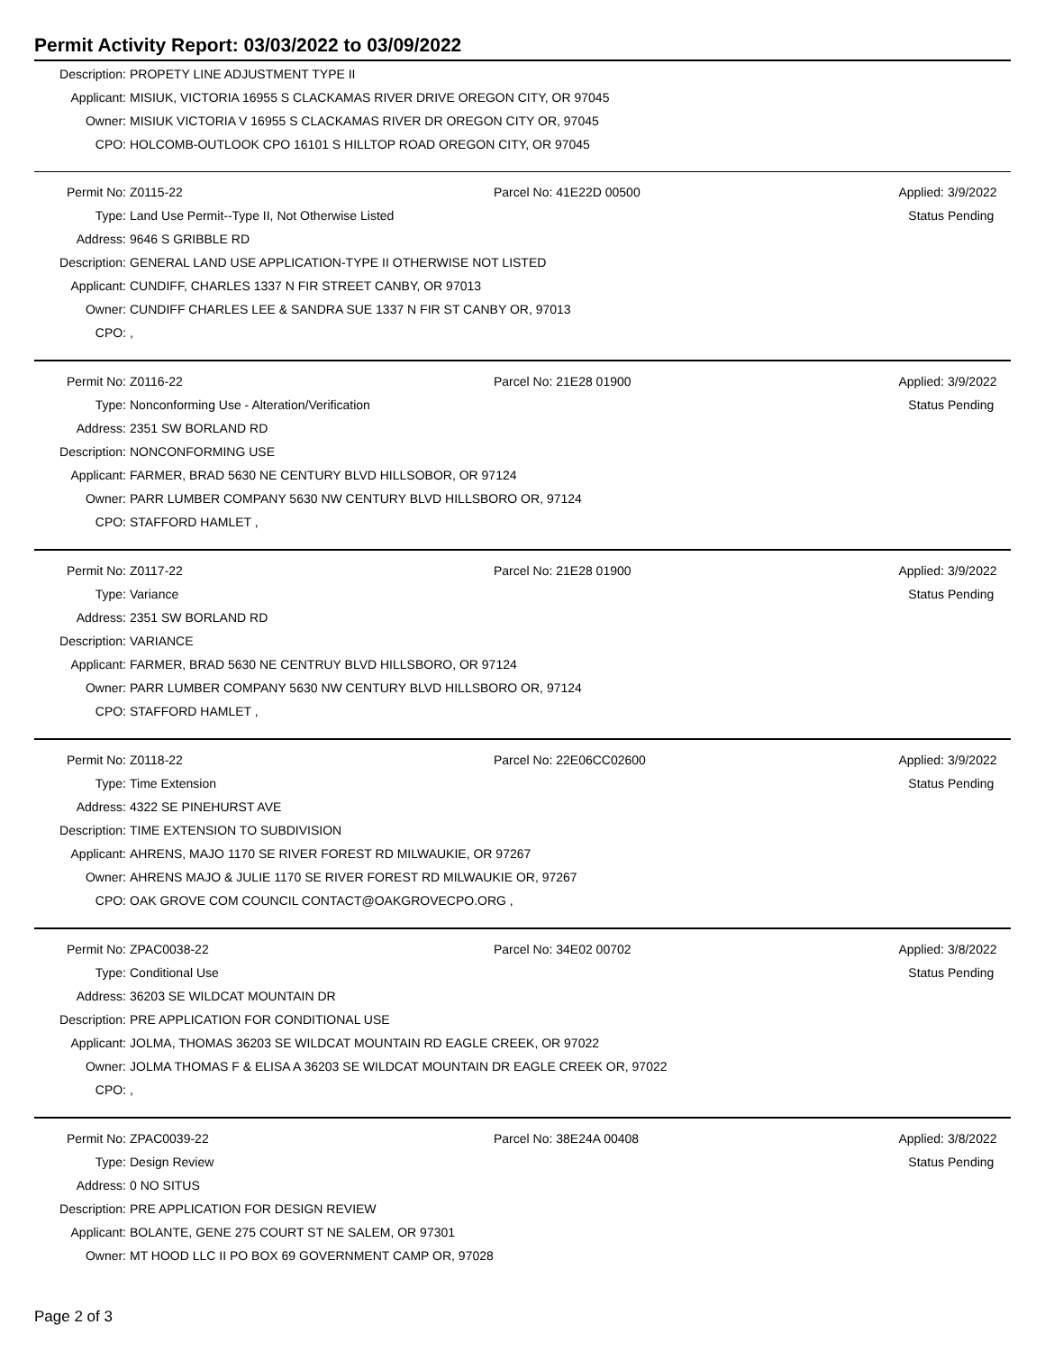Permit Activity Report: 03/03/2022 to 03/09/2022
| Description: | PROPETY LINE ADJUSTMENT TYPE II |
| Applicant: | MISIUK, VICTORIA 16955 S CLACKAMAS RIVER DRIVE OREGON CITY, OR 97045 |
| Owner: | MISIUK VICTORIA V 16955 S CLACKAMAS RIVER DR OREGON CITY OR, 97045 |
| CPO: | HOLCOMB-OUTLOOK CPO 16101 S HILLTOP ROAD OREGON CITY, OR 97045 |
| Permit No: | Z0115-22 | Parcel No: 41E22D 00500 | Applied: | 3/9/2022 |
| Type: | Land Use Permit--Type II, Not Otherwise Listed | | Status | Pending |
| Address: | 9646 S GRIBBLE RD | | | |
| Description: | GENERAL LAND USE APPLICATION-TYPE II OTHERWISE NOT LISTED | | | |
| Applicant: | CUNDIFF, CHARLES 1337 N FIR STREET CANBY, OR 97013 | | | |
| Owner: | CUNDIFF CHARLES LEE & SANDRA SUE 1337 N FIR ST CANBY OR, 97013 | | | |
| CPO: | , | | | |
| Permit No: | Z0116-22 | Parcel No: 21E28 01900 | Applied: | 3/9/2022 |
| Type: | Nonconforming Use - Alteration/Verification | | Status | Pending |
| Address: | 2351 SW BORLAND RD | | | |
| Description: | NONCONFORMING USE | | | |
| Applicant: | FARMER, BRAD 5630 NE CENTURY BLVD HILLSOBOR, OR 97124 | | | |
| Owner: | PARR LUMBER COMPANY 5630 NW CENTURY BLVD HILLSBORO OR, 97124 | | | |
| CPO: | STAFFORD HAMLET , | | | |
| Permit No: | Z0117-22 | Parcel No: 21E28 01900 | Applied: | 3/9/2022 |
| Type: | Variance | | Status | Pending |
| Address: | 2351 SW BORLAND RD | | | |
| Description: | VARIANCE | | | |
| Applicant: | FARMER, BRAD 5630 NE CENTRUY BLVD HILLSBORO, OR 97124 | | | |
| Owner: | PARR LUMBER COMPANY 5630 NW CENTURY BLVD HILLSBORO OR, 97124 | | | |
| CPO: | STAFFORD HAMLET , | | | |
| Permit No: | Z0118-22 | Parcel No: 22E06CC02600 | Applied: | 3/9/2022 |
| Type: | Time Extension | | Status | Pending |
| Address: | 4322 SE PINEHURST AVE | | | |
| Description: | TIME EXTENSION TO SUBDIVISION | | | |
| Applicant: | AHRENS, MAJO 1170 SE RIVER FOREST RD MILWAUKIE, OR 97267 | | | |
| Owner: | AHRENS MAJO & JULIE 1170 SE RIVER FOREST RD MILWAUKIE OR, 97267 | | | |
| CPO: | OAK GROVE COM COUNCIL CONTACT@OAKGROVECPO.ORG , | | | |
| Permit No: | ZPAC0038-22 | Parcel No: 34E02 00702 | Applied: | 3/8/2022 |
| Type: | Conditional Use | | Status | Pending |
| Address: | 36203 SE WILDCAT MOUNTAIN DR | | | |
| Description: | PRE APPLICATION FOR CONDITIONAL USE | | | |
| Applicant: | JOLMA, THOMAS 36203 SE WILDCAT MOUNTAIN RD EAGLE CREEK, OR 97022 | | | |
| Owner: | JOLMA THOMAS F & ELISA A 36203 SE WILDCAT MOUNTAIN DR EAGLE CREEK OR, 97022 | | | |
| CPO: | , | | | |
| Permit No: | ZPAC0039-22 | Parcel No: 38E24A 00408 | Applied: | 3/8/2022 |
| Type: | Design Review | | Status | Pending |
| Address: | 0 NO SITUS | | | |
| Description: | PRE APPLICATION FOR DESIGN REVIEW | | | |
| Applicant: | BOLANTE, GENE 275 COURT ST NE SALEM, OR 97301 | | | |
| Owner: | MT HOOD LLC II PO BOX 69 GOVERNMENT CAMP OR, 97028 | | | |
Page 2 of 3